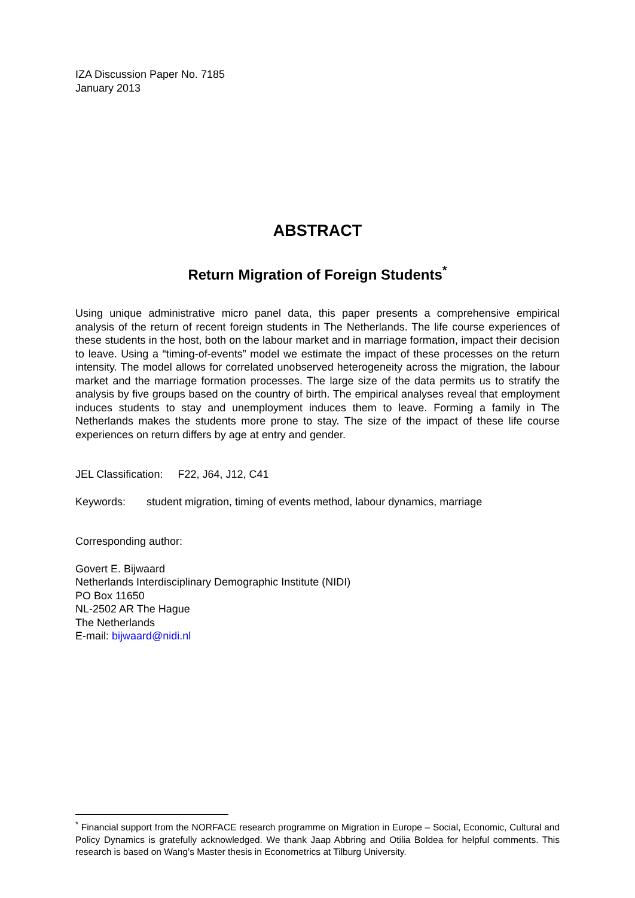IZA Discussion Paper No. 7185
January 2013
ABSTRACT
Return Migration of Foreign Students<sup>*</sup>
Using unique administrative micro panel data, this paper presents a comprehensive empirical analysis of the return of recent foreign students in The Netherlands. The life course experiences of these students in the host, both on the labour market and in marriage formation, impact their decision to leave. Using a “timing-of-events” model we estimate the impact of these processes on the return intensity. The model allows for correlated unobserved heterogeneity across the migration, the labour market and the marriage formation processes. The large size of the data permits us to stratify the analysis by five groups based on the country of birth. The empirical analyses reveal that employment induces students to stay and unemployment induces them to leave. Forming a family in The Netherlands makes the students more prone to stay. The size of the impact of these life course experiences on return differs by age at entry and gender.
JEL Classification: F22, J64, J12, C41
Keywords: student migration, timing of events method, labour dynamics, marriage
Corresponding author:
Govert E. Bijwaard
Netherlands Interdisciplinary Demographic Institute (NIDI)
PO Box 11650
NL-2502 AR The Hague
The Netherlands
E-mail: bijwaard@nidi.nl
<sup>*</sup> Financial support from the NORFACE research programme on Migration in Europe – Social, Economic, Cultural and Policy Dynamics is gratefully acknowledged. We thank Jaap Abbring and Otilia Boldea for helpful comments. This research is based on Wang’s Master thesis in Econometrics at Tilburg University.